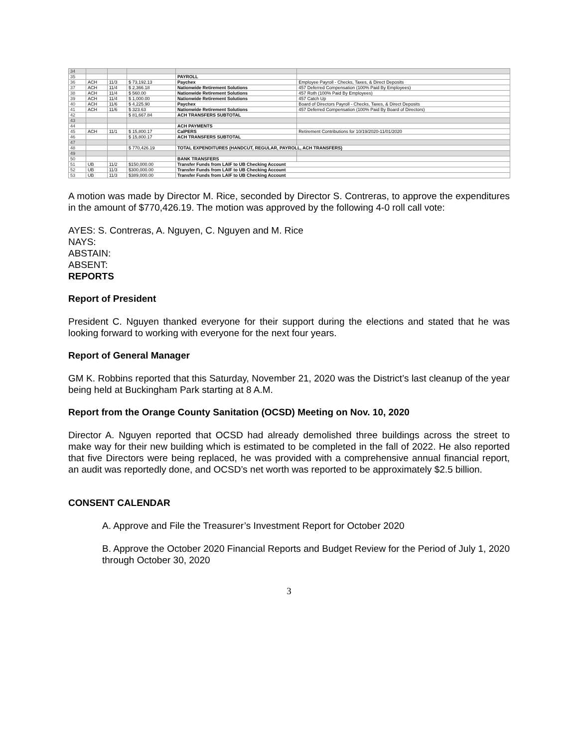| 34 | | | | | |
| 35 | | | | PAYROLL | |
| 36 | ACH | 11/3 | $ 73,192.13 | Paychex | Employee Payroll - Checks, Taxes, & Direct Deposits |
| 37 | ACH | 11/4 | $ 2,366.18 | Nationwide Retirement Solutions | 457 Deferred Compensation (100% Paid By Employees) |
| 38 | ACH | 11/4 | $ 560.00 | Nationwide Retirement Solutions | 457 Roth (100% Paid By Employees) |
| 39 | ACH | 11/4 | $ 1,000.00 | Nationwide Retirement Solutions | 457 Catch Up |
| 40 | ACH | 11/6 | $ 4,225.90 | Paychex | Board of Directors Payroll - Checks, Taxes, & Direct Deposits |
| 41 | ACH | 11/6 | $ 323.63 | Nationwide Retirement Solutions | 457 Deferred Compensation (100% Paid By Board of Directors) |
| 42 | | | $ 81,667.84 | ACH TRANSFERS SUBTOTAL | |
| 43 | | | | | |
| 44 | | | | ACH PAYMENTS | |
| 45 | ACH | 11/1 | $ 15,800.17 | CalPERS | Retirement Contributions for 10/19/2020-11/01/2020 |
| 46 | | | $ 15,800.17 | ACH TRANSFERS SUBTOTAL | |
| 47 | | | | | |
| 48 | | | $ 770,426.19 | TOTAL EXPENDITURES (HANDCUT, REGULAR, PAYROLL, ACH TRANSFERS) | |
| 49 | | | | | |
| 50 | | | | BANK TRANSFERS | |
| 51 | UB | 11/2 | $150,000.00 | Transfer Funds from LAIF to UB Checking Account | |
| 52 | UB | 11/3 | $300,000.00 | Transfer Funds from LAIF to UB Checking Account | |
| 53 | UB | 11/3 | $389,000.00 | Transfer Funds from LAIF to UB Checking Account | |
A motion was made by Director M. Rice, seconded by Director S. Contreras, to approve the expenditures in the amount of $770,426.19. The motion was approved by the following 4-0 roll call vote:
AYES: S. Contreras, A. Nguyen, C. Nguyen and M. Rice
NAYS:
ABSTAIN:
ABSENT:
REPORTS
Report of President
President C. Nguyen thanked everyone for their support during the elections and stated that he was looking forward to working with everyone for the next four years.
Report of General Manager
GM K. Robbins reported that this Saturday, November 21, 2020 was the District’s last cleanup of the year being held at Buckingham Park starting at 8 A.M.
Report from the Orange County Sanitation (OCSD) Meeting on Nov. 10, 2020
Director A. Nguyen reported that OCSD had already demolished three buildings across the street to make way for their new building which is estimated to be completed in the fall of 2022. He also reported that five Directors were being replaced, he was provided with a comprehensive annual financial report, an audit was reportedly done, and OCSD’s net worth was reported to be approximately $2.5 billion.
CONSENT CALENDAR
A. Approve and File the Treasurer’s Investment Report for October 2020
B. Approve the October 2020 Financial Reports and Budget Review for the Period of July 1, 2020 through October 30, 2020
3